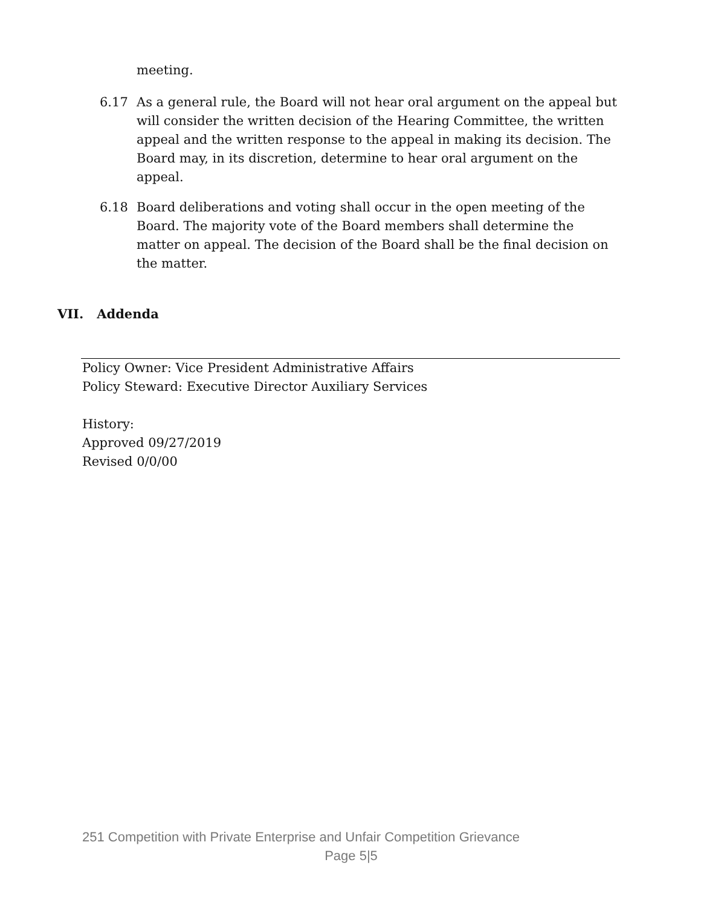meeting.
6.17 As a general rule, the Board will not hear oral argument on the appeal but will consider the written decision of the Hearing Committee, the written appeal and the written response to the appeal in making its decision. The Board may, in its discretion, determine to hear oral argument on the appeal.
6.18 Board deliberations and voting shall occur in the open meeting of the Board. The majority vote of the Board members shall determine the matter on appeal. The decision of the Board shall be the final decision on the matter.
VII. Addenda
Policy Owner: Vice President Administrative Affairs
Policy Steward: Executive Director Auxiliary Services
History:
Approved 09/27/2019
Revised 0/0/00
251 Competition with Private Enterprise and Unfair Competition Grievance
Page 5|5